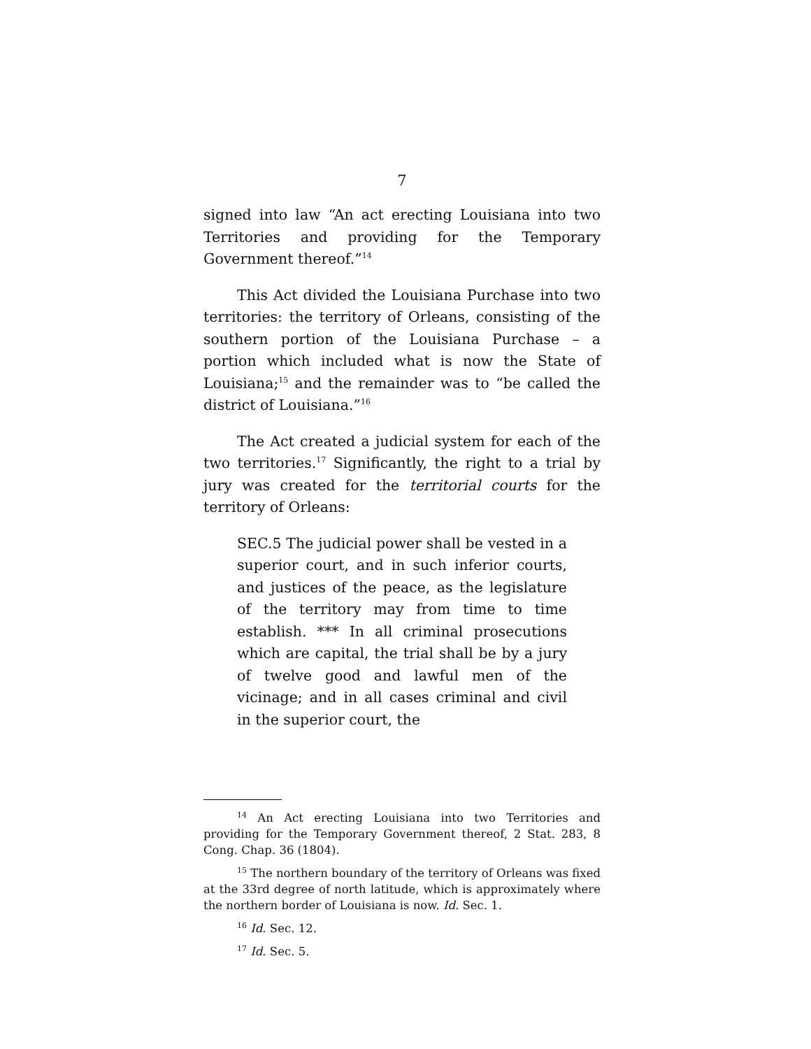7
signed into law “An act erecting Louisiana into two Territories and providing for the Temporary Government thereof.”<sup>14</sup>
This Act divided the Louisiana Purchase into two territories: the territory of Orleans, consisting of the southern portion of the Louisiana Purchase – a portion which included what is now the State of Louisiana;<sup>15</sup> and the remainder was to “be called the district of Louisiana.”<sup>16</sup>
The Act created a judicial system for each of the two territories.<sup>17</sup> Significantly, the right to a trial by jury was created for the territorial courts for the territory of Orleans:
SEC.5 The judicial power shall be vested in a superior court, and in such inferior courts, and justices of the peace, as the legislature of the territory may from time to time establish. *** In all criminal prosecutions which are capital, the trial shall be by a jury of twelve good and lawful men of the vicinage; and in all cases criminal and civil in the superior court, the
<sup>14</sup> An Act erecting Louisiana into two Territories and providing for the Temporary Government thereof, 2 Stat. 283, 8 Cong. Chap. 36 (1804).
<sup>15</sup> The northern boundary of the territory of Orleans was fixed at the 33rd degree of north latitude, which is approximately where the northern border of Louisiana is now. Id. Sec. 1.
<sup>16</sup> Id. Sec. 12.
<sup>17</sup> Id. Sec. 5.